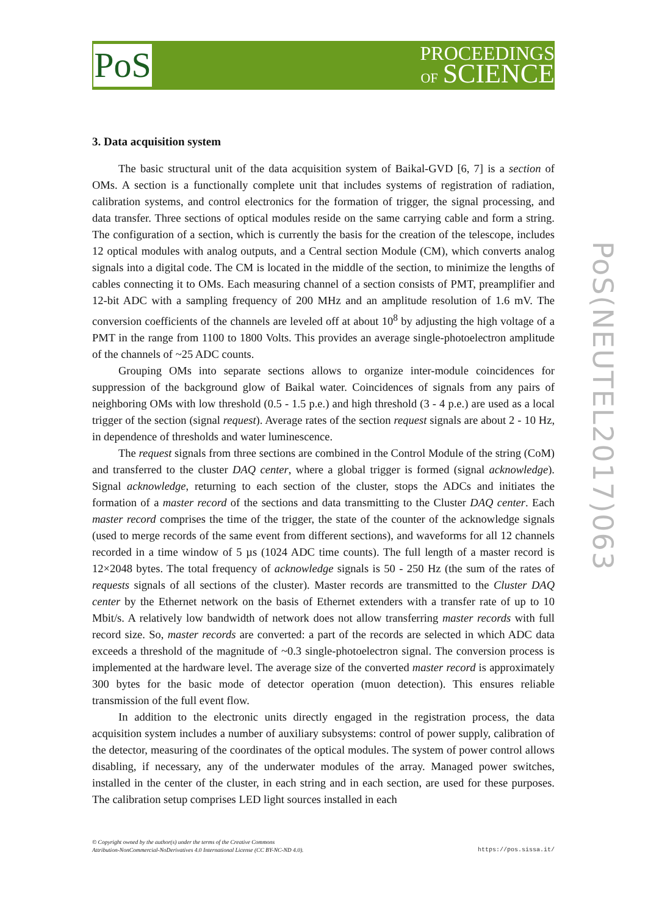PoS
PROCEEDINGS
OF SCIENCE
PoS(NEUTEL2017)063
3. Data acquisition system
The basic structural unit of the data acquisition system of Baikal-GVD [6, 7] is a section of OMs. A section is a functionally complete unit that includes systems of registration of radiation, calibration systems, and control electronics for the formation of trigger, the signal processing, and data transfer. Three sections of optical modules reside on the same carrying cable and form a string. The configuration of a section, which is currently the basis for the creation of the telescope, includes 12 optical modules with analog outputs, and a Central section Module (CM), which converts analog signals into a digital code. The CM is located in the middle of the section, to minimize the lengths of cables connecting it to OMs. Each measuring channel of a section consists of PMT, preamplifier and 12-bit ADC with a sampling frequency of 200 MHz and an amplitude resolution of 1.6 mV. The conversion coefficients of the channels are leveled off at about 10<sup>8</sup> by adjusting the high voltage of a PMT in the range from 1100 to 1800 Volts. This provides an average single-photoelectron amplitude of the channels of ~25 ADC counts.
Grouping OMs into separate sections allows to organize inter-module coincidences for suppression of the background glow of Baikal water. Coincidences of signals from any pairs of neighboring OMs with low threshold (0.5 - 1.5 p.e.) and high threshold (3 - 4 p.e.) are used as a local trigger of the section (signal request). Average rates of the section request signals are about 2 - 10 Hz, in dependence of thresholds and water luminescence.
The request signals from three sections are combined in the Control Module of the string (CoM) and transferred to the cluster DAQ center, where a global trigger is formed (signal acknowledge). Signal acknowledge, returning to each section of the cluster, stops the ADCs and initiates the formation of a master record of the sections and data transmitting to the Cluster DAQ center. Each master record comprises the time of the trigger, the state of the counter of the acknowledge signals (used to merge records of the same event from different sections), and waveforms for all 12 channels recorded in a time window of 5 µs (1024 ADC time counts). The full length of a master record is 12×2048 bytes. The total frequency of acknowledge signals is 50 - 250 Hz (the sum of the rates of requests signals of all sections of the cluster). Master records are transmitted to the Cluster DAQ center by the Ethernet network on the basis of Ethernet extenders with a transfer rate of up to 10 Mbit/s. A relatively low bandwidth of network does not allow transferring master records with full record size. So, master records are converted: a part of the records are selected in which ADC data exceeds a threshold of the magnitude of ~0.3 single-photoelectron signal. The conversion process is implemented at the hardware level. The average size of the converted master record is approximately 300 bytes for the basic mode of detector operation (muon detection). This ensures reliable transmission of the full event flow.
In addition to the electronic units directly engaged in the registration process, the data acquisition system includes a number of auxiliary subsystems: control of power supply, calibration of the detector, measuring of the coordinates of the optical modules. The system of power control allows disabling, if necessary, any of the underwater modules of the array. Managed power switches, installed in the center of the cluster, in each string and in each section, are used for these purposes. The calibration setup comprises LED light sources installed in each
© Copyright owned by the author(s) under the terms of the Creative Commons
Attribution-NonCommercial-NoDerivatives 4.0 International License (CC BY-NC-ND 4.0).
https://pos.sissa.it/